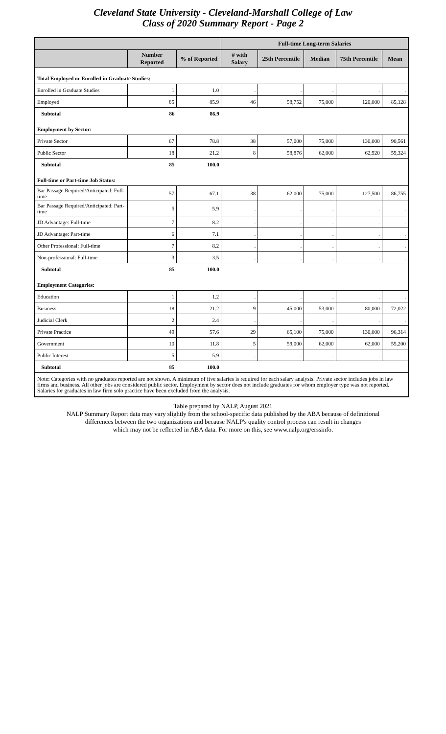Cleveland State University - Cleveland-Marshall College of Law
Class of 2020 Summary Report - Page 2
| | | | Full-time Long-term Salaries | | | | |
| --- | --- | --- | --- | --- | --- | --- | --- |
| | Number Reported | % of Reported | # with Salary | 25th Percentile | Median | 75th Percentile | Mean |
| Total Employed or Enrolled in Graduate Studies: | | | | | | | |
| Enrolled in Graduate Studies | 1 | 1.0 | . | . | . | . | . |
| Employed | 85 | 85.9 | 46 | 58,752 | 75,000 | 120,000 | 85,128 |
| Subtotal | 86 | 86.9 | | | | | |
| Employment by Sector: | | | | | | | |
| Private Sector | 67 | 78.8 | 38 | 57,000 | 75,000 | 130,000 | 90,561 |
| Public Sector | 18 | 21.2 | 8 | 58,876 | 62,000 | 62,920 | 59,324 |
| Subtotal | 85 | 100.0 | | | | | |
| Full-time or Part-time Job Status: | | | | | | | |
| Bar Passage Required/Anticipated: Full-time | 57 | 67.1 | 38 | 62,000 | 75,000 | 127,500 | 86,755 |
| Bar Passage Required/Anticipated: Part-time | 5 | 5.9 | . | . | . | . | . |
| JD Advantage: Full-time | 7 | 8.2 | . | . | . | . | . |
| JD Advantage: Part-time | 6 | 7.1 | . | . | . | . | . |
| Other Professional: Full-time | 7 | 8.2 | . | . | . | . | . |
| Non-professional: Full-time | 3 | 3.5 | . | . | . | . | . |
| Subtotal | 85 | 100.0 | | | | | |
| Employment Categories: | | | | | | | |
| Education | 1 | 1.2 | . | . | . | . | . |
| Business | 18 | 21.2 | 9 | 45,000 | 53,000 | 80,000 | 72,022 |
| Judicial Clerk | 2 | 2.4 | . | . | . | . | . |
| Private Practice | 49 | 57.6 | 29 | 65,100 | 75,000 | 130,000 | 96,314 |
| Government | 10 | 11.8 | 5 | 59,000 | 62,000 | 62,000 | 55,200 |
| Public Interest | 5 | 5.9 | . | . | . | . | . |
| Subtotal | 85 | 100.0 | | | | | |
| Note: Categories with no graduates reported are not shown. A minimum of five salaries is required for each salary analysis. Private sector includes jobs in law firms and business. All other jobs are considered public sector. Employment by sector does not include graduates for whom employer type was not reported. Salaries for graduates in law firm solo practice have been excluded from the analysis. | | | | | | | |
Table prepared by NALP, August 2021
NALP Summary Report data may vary slightly from the school-specific data published by the ABA because of definitional
differences between the two organizations and because NALP's quality control process can result in changes
which may not be reflected in ABA data. For more on this, see www.nalp.org/erssinfo.